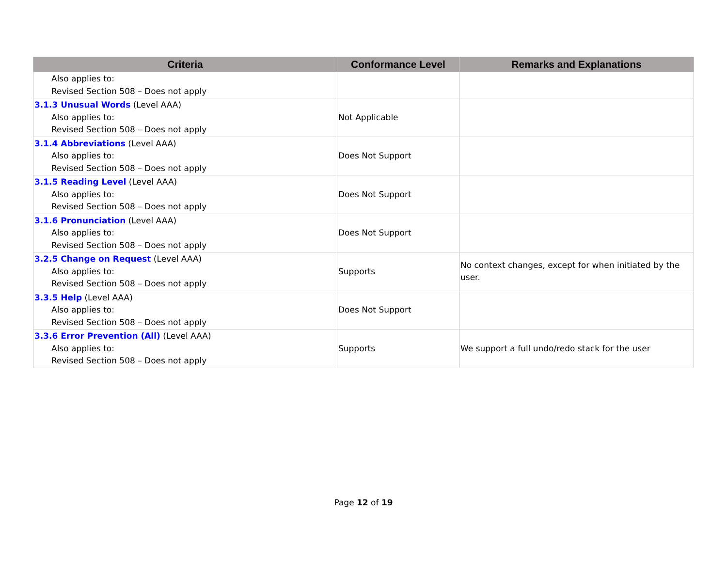| Criteria | Conformance Level | Remarks and Explanations |
| --- | --- | --- |
| Also applies to: Revised Section 508 – Does not apply | | |
| 3.1.3 Unusual Words (Level AAA) Also applies to: Revised Section 508 – Does not apply | Not Applicable | |
| 3.1.4 Abbreviations (Level AAA) Also applies to: Revised Section 508 – Does not apply | Does Not Support | |
| 3.1.5 Reading Level (Level AAA) Also applies to: Revised Section 508 – Does not apply | Does Not Support | |
| 3.1.6 Pronunciation (Level AAA) Also applies to: Revised Section 508 – Does not apply | Does Not Support | |
| 3.2.5 Change on Request (Level AAA) Also applies to: Revised Section 508 – Does not apply | Supports | No context changes, except for when initiated by the user. |
| 3.3.5 Help (Level AAA) Also applies to: Revised Section 508 – Does not apply | Does Not Support | |
| 3.3.6 Error Prevention (All) (Level AAA) Also applies to: Revised Section 508 – Does not apply | Supports | We support a full undo/redo stack for the user |
Page 12 of 19